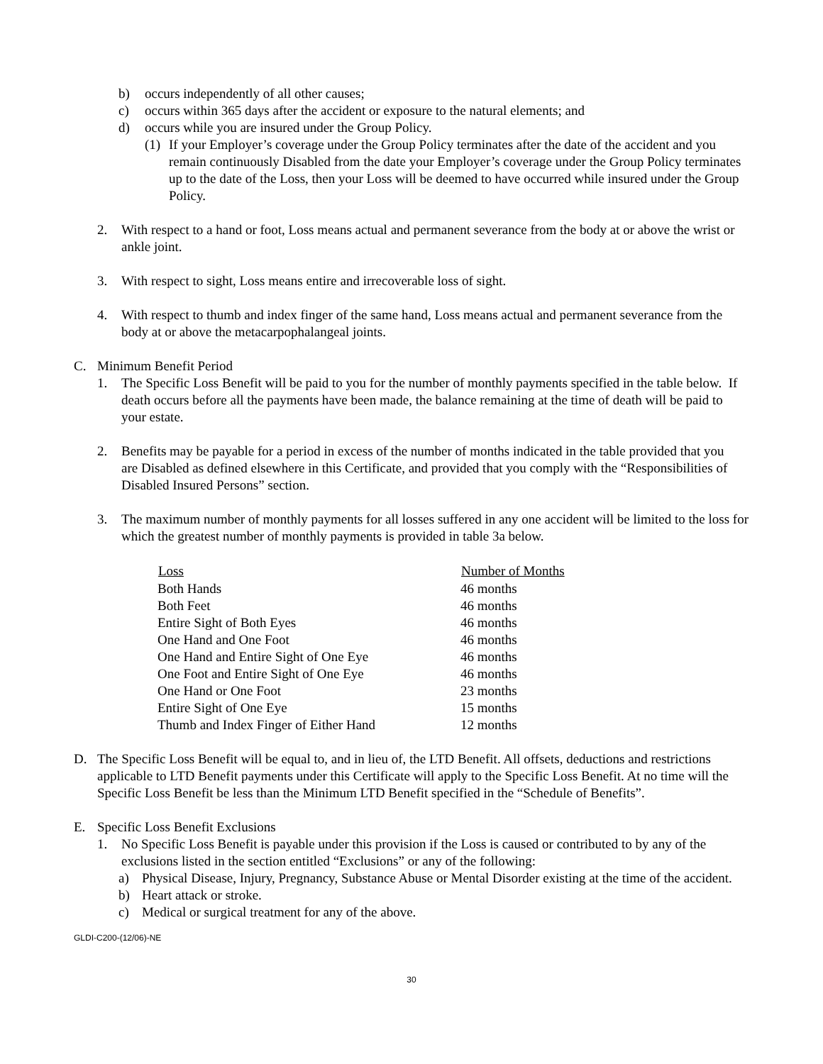b) occurs independently of all other causes;
c) occurs within 365 days after the accident or exposure to the natural elements; and
d) occurs while you are insured under the Group Policy.
(1)
If your Employer’s coverage under the Group Policy terminates after the date of the accident and you remain continuously Disabled from the date your Employer’s coverage under the Group Policy terminates up to the date of the Loss, then your Loss will be deemed to have occurred while insured under the Group Policy.
2. With respect to a hand or foot, Loss means actual and permanent severance from the body at or above the wrist or ankle joint.
3. With respect to sight, Loss means entire and irrecoverable loss of sight.
4. With respect to thumb and index finger of the same hand, Loss means actual and permanent severance from the body at or above the metacarpophalangeal joints.
C. Minimum Benefit Period
1. The Specific Loss Benefit will be paid to you for the number of monthly payments specified in the table below. If death occurs before all the payments have been made, the balance remaining at the time of death will be paid to your estate.
2. Benefits may be payable for a period in excess of the number of months indicated in the table provided that you are Disabled as defined elsewhere in this Certificate, and provided that you comply with the “Responsibilities of Disabled Insured Persons” section.
3. The maximum number of monthly payments for all losses suffered in any one accident will be limited to the loss for which the greatest number of monthly payments is provided in table 3a below.
| Loss | Number of Months |
| --- | --- |
| Both Hands | 46 months |
| Both Feet | 46 months |
| Entire Sight of Both Eyes | 46 months |
| One Hand and One Foot | 46 months |
| One Hand and Entire Sight of One Eye | 46 months |
| One Foot and Entire Sight of One Eye | 46 months |
| One Hand or One Foot | 23 months |
| Entire Sight of One Eye | 15 months |
| Thumb and Index Finger of Either Hand | 12 months |
D. The Specific Loss Benefit will be equal to, and in lieu of, the LTD Benefit. All offsets, deductions and restrictions applicable to LTD Benefit payments under this Certificate will apply to the Specific Loss Benefit. At no time will the Specific Loss Benefit be less than the Minimum LTD Benefit specified in the “Schedule of Benefits”.
E. Specific Loss Benefit Exclusions
1. No Specific Loss Benefit is payable under this provision if the Loss is caused or contributed to by any of the exclusions listed in the section entitled “Exclusions” or any of the following:
a) Physical Disease, Injury, Pregnancy, Substance Abuse or Mental Disorder existing at the time of the accident.
b) Heart attack or stroke.
c) Medical or surgical treatment for any of the above.
GLDI-C200-(12/06)-NE
30